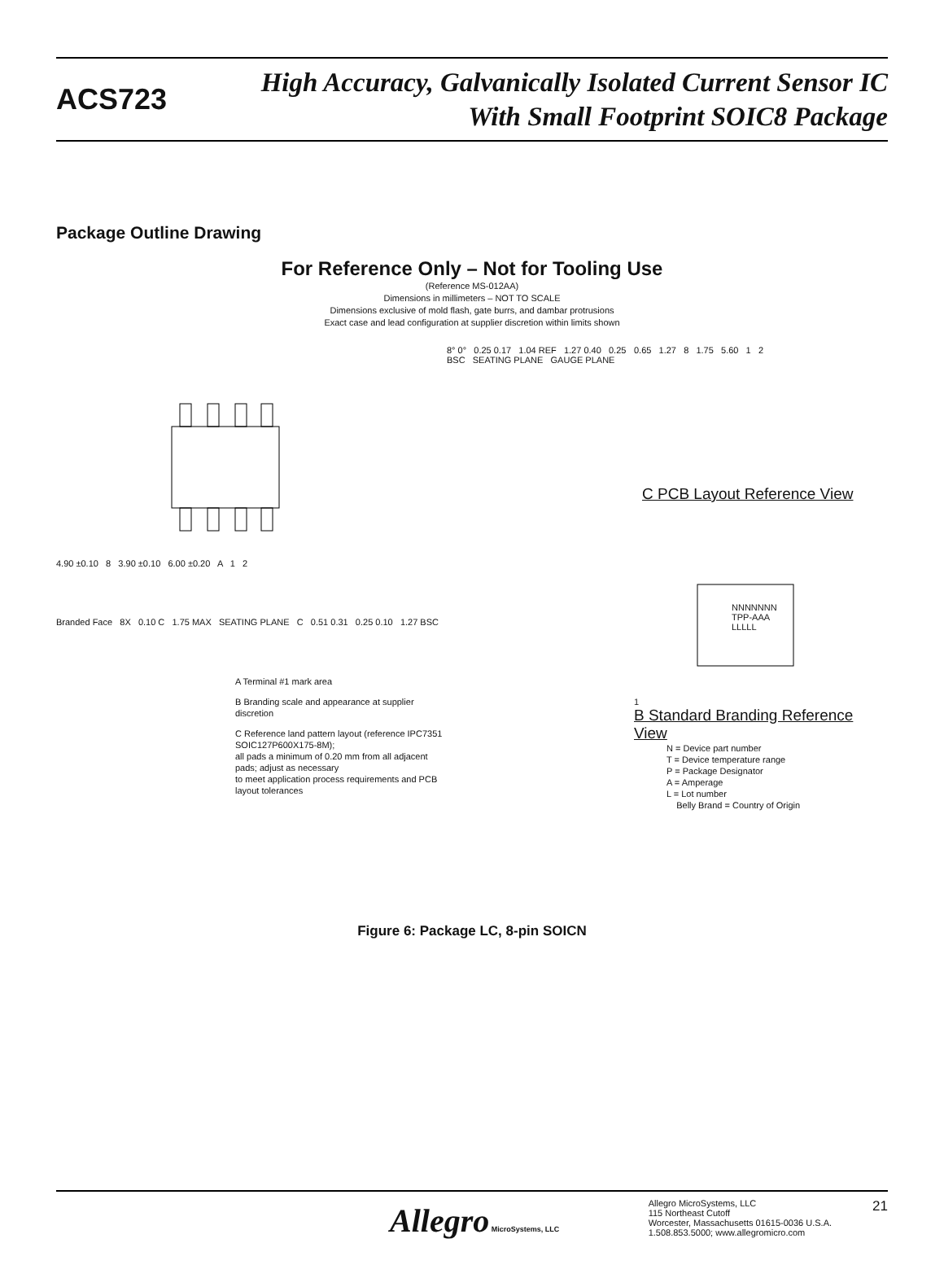ACS723
High Accuracy, Galvanically Isolated Current Sensor IC
With Small Footprint SOIC8 Package
Package Outline Drawing
For Reference Only – Not for Tooling Use
(Reference MS-012AA)
Dimensions in millimeters – NOT TO SCALE
Dimensions exclusive of mold flash, gate burrs, and dambar protrusions
Exact case and lead configuration at supplier discretion within limits shown
4.90 ±0.10 8 3.90 ±0.10 6.00 ±0.20 A 1 2
Branded Face 8X 0.10 C 1.75 MAX SEATING PLANE C 0.51 0.31 0.25 0.10 1.27 BSC
A Terminal #1 mark area
B Branding scale and appearance at supplier discretion
C Reference land pattern layout (reference IPC7351 SOIC127P600X175-8M);
all pads a minimum of 0.20 mm from all adjacent pads; adjust as necessary
to meet application process requirements and PCB layout tolerances
8° 0° 0.25 0.17 1.04 REF 1.27 0.40 0.25 BSC SEATING PLANE GAUGE PLANE
0.65 1.27 8 1.75 5.60 1 2
C PCB Layout Reference View
NNNNNNN
TPP-AAA
LLLLL
1
B Standard Branding Reference View
N = Device part number
T = Device temperature range
P = Package Designator
A = Amperage
L = Lot number
Belly Brand = Country of Origin
Figure 6: Package LC, 8-pin SOICN
Allegro MicroSystems, LLC
Allegro MicroSystems, LLC
115 Northeast Cutoff
Worcester, Massachusetts 01615-0036 U.S.A.
1.508.853.5000; www.allegromicro.com
21